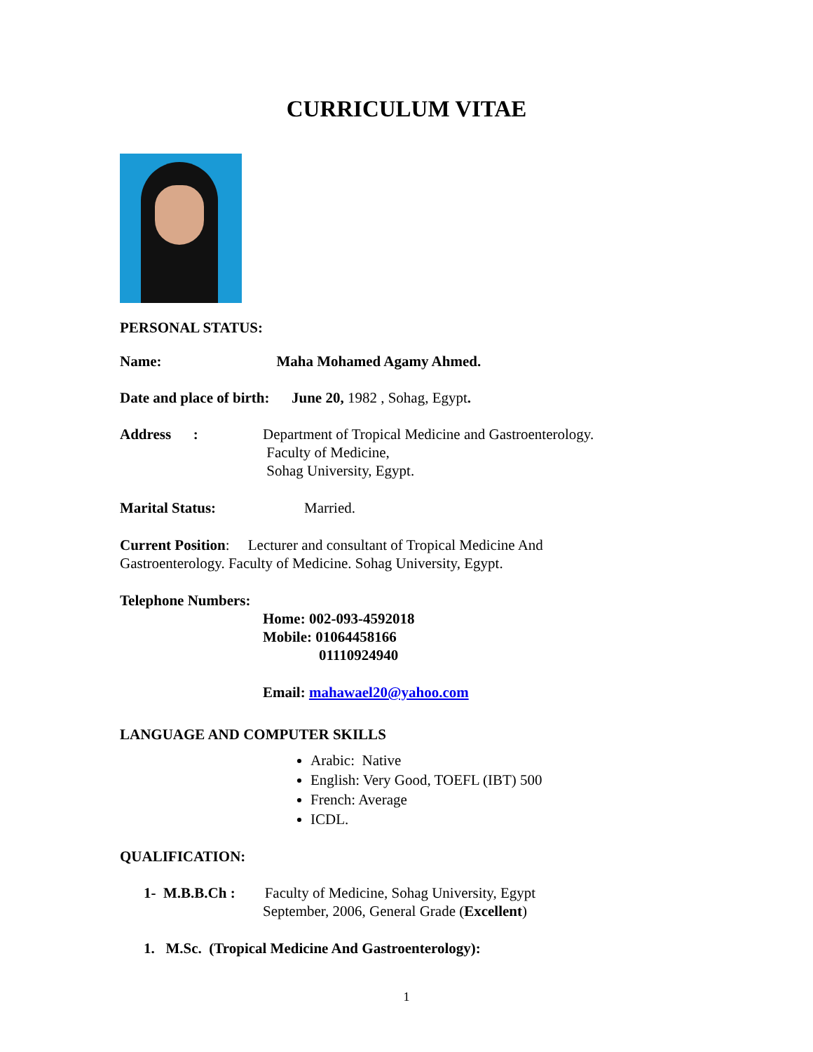CURRICULUM VITAE
PERSONAL STATUS:
Name: Maha Mohamed Agamy Ahmed.
Date and place of birth: June 20, 1982 , Sohag, Egypt.
Address : Department of Tropical Medicine and Gastroenterology.
Faculty of Medicine,
Sohag University, Egypt.
Marital Status: Married.
Current Position: Lecturer and consultant of Tropical Medicine And Gastroenterology. Faculty of Medicine. Sohag University, Egypt.
Telephone Numbers:
Home: 002-093-4592018
Mobile: 01064458166
01110924940
Email: mahawael20@yahoo.com
LANGUAGE AND COMPUTER SKILLS
Arabic: Native
English: Very Good, TOEFL (IBT) 500
French: Average
ICDL.
QUALIFICATION:
1- M.B.B.Ch : Faculty of Medicine, Sohag University, Egypt
September, 2006, General Grade (Excellent)
1. M.Sc. (Tropical Medicine And Gastroenterology):
1